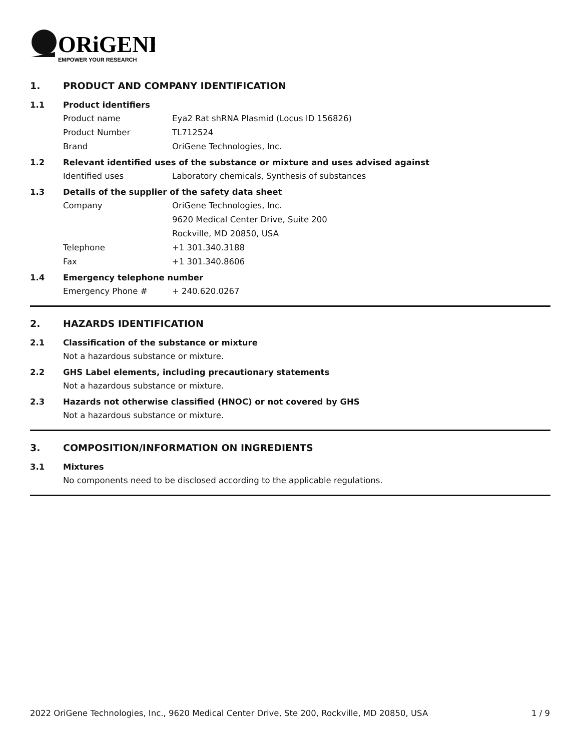ORiGENE
EMPOWER YOUR RESEARCH
1. PRODUCT AND COMPANY IDENTIFICATION
1.1 Product identifiers
Product name Eya2 Rat shRNA Plasmid (Locus ID 156826)
Product Number TL712524
Brand OriGene Technologies, Inc.
1.2 Relevant identified uses of the substance or mixture and uses advised against
Identified uses Laboratory chemicals, Synthesis of substances
1.3 Details of the supplier of the safety data sheet
Company OriGene Technologies, Inc.
9620 Medical Center Drive, Suite 200
Rockville, MD 20850, USA
Telephone +1 301.340.3188
Fax +1 301.340.8606
1.4 Emergency telephone number
Emergency Phone # + 240.620.0267
2. HAZARDS IDENTIFICATION
2.1 Classification of the substance or mixture
Not a hazardous substance or mixture.
2.2 GHS Label elements, including precautionary statements
Not a hazardous substance or mixture.
2.3 Hazards not otherwise classified (HNOC) or not covered by GHS
Not a hazardous substance or mixture.
3. COMPOSITION/INFORMATION ON INGREDIENTS
3.1 Mixtures
No components need to be disclosed according to the applicable regulations.
2022 OriGene Technologies, Inc., 9620 Medical Center Drive, Ste 200, Rockville, MD 20850, USA 1 / 9